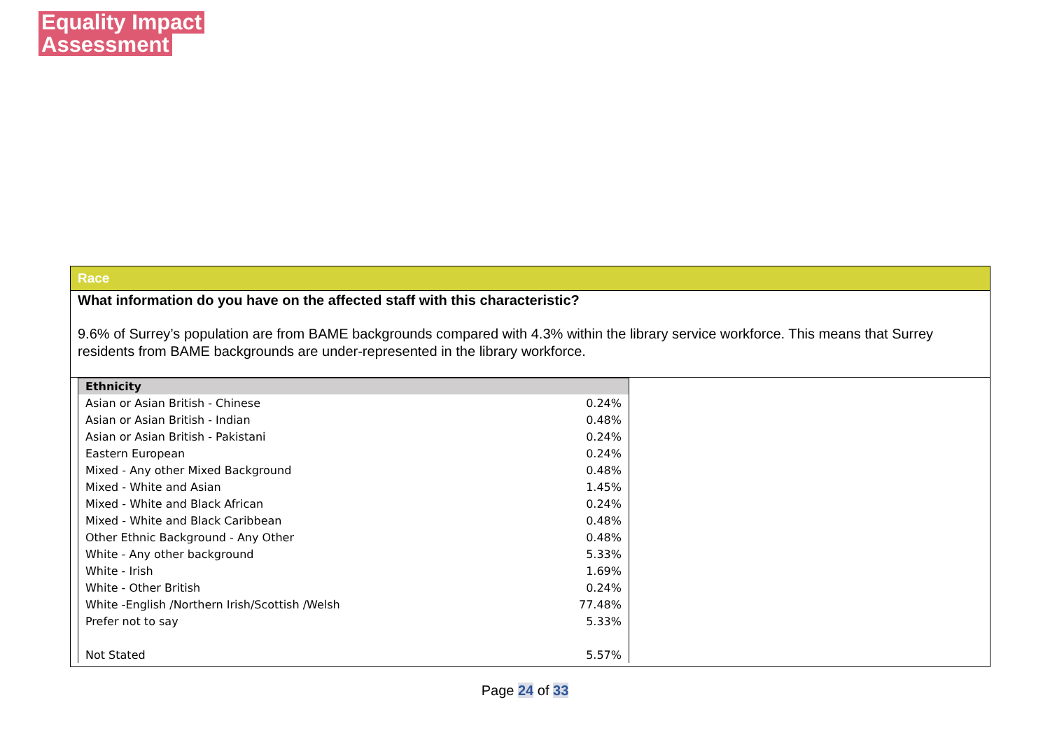Equality Impact
Assessment
Race
What information do you have on the affected staff with this characteristic?
9.6% of Surrey’s population are from BAME backgrounds compared with 4.3% within the library service workforce. This means that Surrey residents from BAME backgrounds are under-represented in the library workforce.
| Ethnicity | |
| --- | --- |
| Asian or Asian British - Chinese | 0.24% |
| Asian or Asian British - Indian | 0.48% |
| Asian or Asian British - Pakistani | 0.24% |
| Eastern European | 0.24% |
| Mixed - Any other Mixed Background | 0.48% |
| Mixed - White and Asian | 1.45% |
| Mixed - White and Black African | 0.24% |
| Mixed - White and Black Caribbean | 0.48% |
| Other Ethnic Background - Any Other | 0.48% |
| White - Any other background | 5.33% |
| White - Irish | 1.69% |
| White - Other British | 0.24% |
| White -English /Northern Irish/Scottish /Welsh | 77.48% |
| Prefer not to say | 5.33% |
| Not Stated | 5.57% |
Page 24 of 33